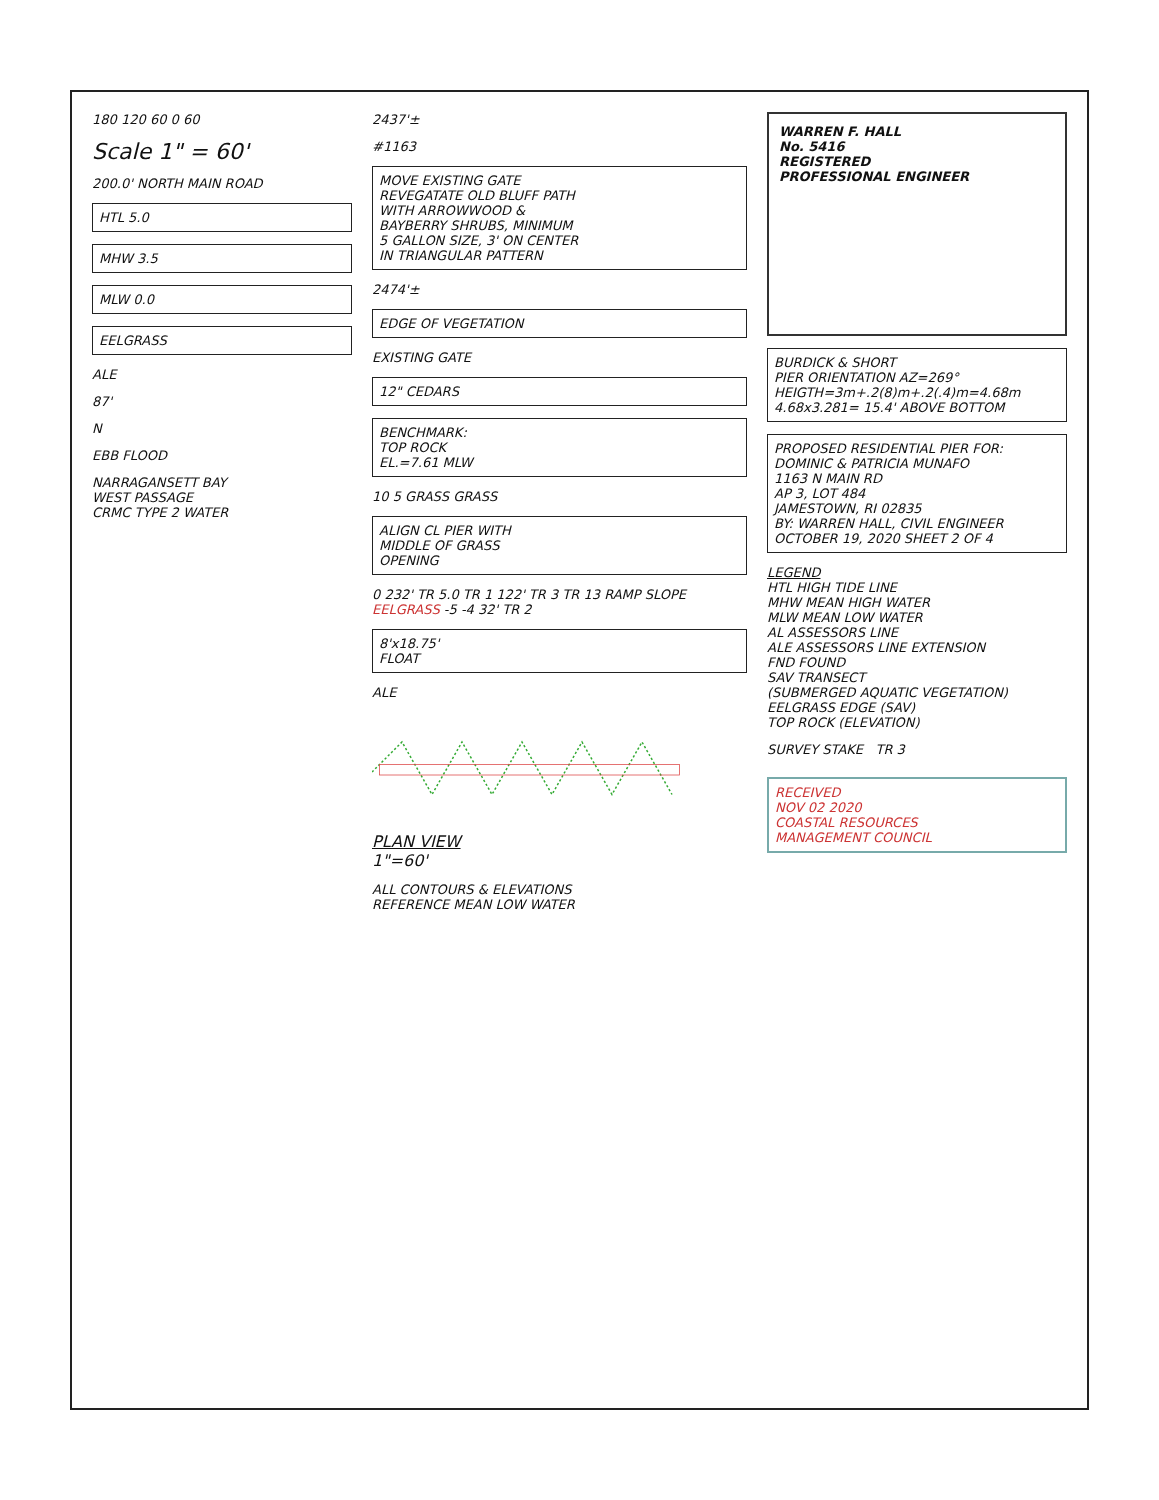180 120 60 0 60
Scale 1" = 60'
200.0' NORTH MAIN ROAD
HTL 5.0
MHW 3.5
MLW 0.0
EELGRASS
ALE
87'
N
EBB FLOOD
NARRAGANSETT BAY
WEST PASSAGE
CRMC TYPE 2 WATER
2437'±
#1163
MOVE EXISTING GATE
REVEGATATE OLD BLUFF PATH
WITH ARROWWOOD &
BAYBERRY SHRUBS, MINIMUM
5 GALLON SIZE, 3' ON CENTER
IN TRIANGULAR PATTERN
2474'±
EDGE OF VEGETATION
EXISTING GATE
12" CEDARS
BENCHMARK:
TOP ROCK
EL.=7.61 MLW
10 5 GRASS GRASS
ALIGN CL PIER WITH
MIDDLE OF GRASS
OPENING
0 232' TR 5.0 TR 1 122' TR 3 TR 13 RAMP SLOPE EELGRASS -5 -4 32' TR 2
8'x18.75'
FLOAT
ALE
PLAN VIEW
1"=60'
ALL CONTOURS & ELEVATIONS
REFERENCE MEAN LOW WATER
WARREN F. HALL
No. 5416
REGISTERED
PROFESSIONAL ENGINEER
BURDICK & SHORT
PIER ORIENTATION AZ=269°
HEIGTH=3m+.2(8)m+.2(.4)m=4.68m
4.68x3.281= 15.4' ABOVE BOTTOM
PROPOSED RESIDENTIAL PIER FOR:
DOMINIC & PATRICIA MUNAFO
1163 N MAIN RD
AP 3, LOT 484
JAMESTOWN, RI 02835
BY: WARREN HALL, CIVIL ENGINEER
OCTOBER 19, 2020 SHEET 2 OF 4
LEGEND
HTL HIGH TIDE LINE
MHW MEAN HIGH WATER
MLW MEAN LOW WATER
AL ASSESSORS LINE
ALE ASSESSORS LINE EXTENSION
FND FOUND
SAV TRANSECT
(SUBMERGED AQUATIC VEGETATION)
EELGRASS EDGE (SAV)
TOP ROCK (ELEVATION)
SURVEY STAKE TR 3
RECEIVED
NOV 02 2020
COASTAL RESOURCES
MANAGEMENT COUNCIL